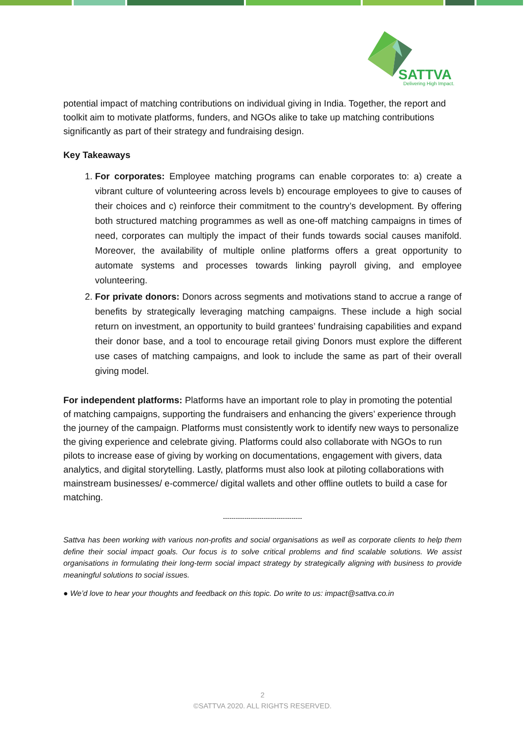SATTVA
Delivering High Impact.
potential impact of matching contributions on individual giving in India. Together, the report and toolkit aim to motivate platforms, funders, and NGOs alike to take up matching contributions significantly as part of their strategy and fundraising design.
Key Takeaways
1. For corporates: Employee matching programs can enable corporates to: a) create a vibrant culture of volunteering across levels b) encourage employees to give to causes of their choices and c) reinforce their commitment to the country’s development. By offering both structured matching programmes as well as one-off matching campaigns in times of need, corporates can multiply the impact of their funds towards social causes manifold. Moreover, the availability of multiple online platforms offers a great opportunity to automate systems and processes towards linking payroll giving, and employee volunteering.
2. For private donors: Donors across segments and motivations stand to accrue a range of benefits by strategically leveraging matching campaigns. These include a high social return on investment, an opportunity to build grantees’ fundraising capabilities and expand their donor base, and a tool to encourage retail giving Donors must explore the different use cases of matching campaigns, and look to include the same as part of their overall giving model.
For independent platforms: Platforms have an important role to play in promoting the potential of matching campaigns, supporting the fundraisers and enhancing the givers’ experience through the journey of the campaign. Platforms must consistently work to identify new ways to personalize the giving experience and celebrate giving. Platforms could also collaborate with NGOs to run pilots to increase ease of giving by working on documentations, engagement with givers, data analytics, and digital storytelling. Lastly, platforms must also look at piloting collaborations with mainstream businesses/ e-commerce/ digital wallets and other offline outlets to build a case for matching.
-------------------------------------
Sattva has been working with various non-profits and social organisations as well as corporate clients to help them define their social impact goals. Our focus is to solve critical problems and find scalable solutions. We assist organisations in formulating their long-term social impact strategy by strategically aligning with business to provide meaningful solutions to social issues.
● We’d love to hear your thoughts and feedback on this topic. Do write to us: impact@sattva.co.in
2
©SATTVA 2020. ALL RIGHTS RESERVED.